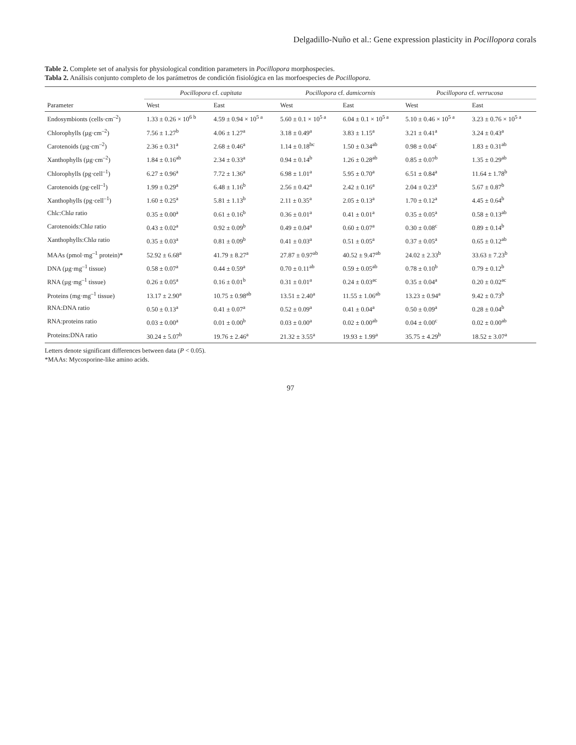Delgadillo-Nuño et al.: Gene expression plasticity in Pocillopora corals
Table 2. Complete set of analysis for physiological condition parameters in Pocillopora morphospecies.
Tabla 2. Análisis conjunto completo de los parámetros de condición fisiológica en las morfoespecies de Pocillopora.
| | Pocillopora cf. capitata | | Pocillopora cf. damicornis | | Pocillopora cf. verrucosa | |
| --- | --- | --- | --- | --- | --- | --- |
| Parameter | West | East | West | East | West | East |
| Endosymbionts (cells·cm<sup>–2</sup>) | 1.33 ± 0.26 × 10<sup>6 b</sup> | 4.59 ± 0.94 × 10<sup>5 a</sup> | 5.60 ± 0.1 × 10<sup>5 a</sup> | 6.04 ± 0.1 × 10<sup>5 a</sup> | 5.10 ± 0.46 × 10<sup>5 a</sup> | 3.23 ± 0.76 × 10<sup>5 a</sup> |
| Chlorophylls (µg·cm<sup>–2</sup>) | 7.56 ± 1.27<sup>b</sup> | 4.06 ± 1.27<sup>a</sup> | 3.18 ± 0.49<sup>a</sup> | 3.83 ± 1.15<sup>a</sup> | 3.21 ± 0.41<sup>a</sup> | 3.24 ± 0.43<sup>a</sup> |
| Carotenoids (µg·cm<sup>–2</sup>) | 2.36 ± 0.31<sup>a</sup> | 2.68 ± 0.46<sup>a</sup> | 1.14 ± 0.18<sup>bc</sup> | 1.50 ± 0.34<sup>ab</sup> | 0.98 ± 0.04<sup>c</sup> | 1.83 ± 0.31<sup>ab</sup> |
| Xanthophylls (µg·cm<sup>–2</sup>) | 1.84 ± 0.16<sup>ab</sup> | 2.34 ± 0.33<sup>a</sup> | 0.94 ± 0.14<sup>b</sup> | 1.26 ± 0.28<sup>ab</sup> | 0.85 ± 0.07<sup>b</sup> | 1.35 ± 0.29<sup>ab</sup> |
| Chlorophylls (pg·cell<sup>–1</sup>) | 6.27 ± 0.96<sup>a</sup> | 7.72 ± 1.36<sup>a</sup> | 6.98 ± 1.01<sup>a</sup> | 5.95 ± 0.70<sup>a</sup> | 6.51 ± 0.84<sup>a</sup> | 11.64 ± 1.78<sup>b</sup> |
| Carotenoids (pg·cell<sup>–1</sup>) | 1.99 ± 0.29<sup>a</sup> | 6.48 ± 1.16<sup>b</sup> | 2.56 ± 0.42<sup>a</sup> | 2.42 ± 0.16<sup>a</sup> | 2.04 ± 0.23<sup>a</sup> | 5.67 ± 0.87<sup>b</sup> |
| Xanthophylls (pg·cell<sup>–1</sup>) | 1.60 ± 0.25<sup>a</sup> | 5.81 ± 1.13<sup>b</sup> | 2.11 ± 0.35<sup>a</sup> | 2.05 ± 0.13<sup>a</sup> | 1.70 ± 0.12<sup>a</sup> | 4.45 ± 0.64<sup>b</sup> |
| Chl c :Chl a ratio | 0.35 ± 0.00<sup>a</sup> | 0.61 ± 0.16<sup>b</sup> | 0.36 ± 0.01<sup>a</sup> | 0.41 ± 0.01<sup>a</sup> | 0.35 ± 0.05<sup>a</sup> | 0.58 ± 0.13<sup>ab</sup> |
| Carotenoids:Chl a ratio | 0.43 ± 0.02<sup>a</sup> | 0.92 ± 0.09<sup>b</sup> | 0.49 ± 0.04<sup>a</sup> | 0.60 ± 0.07<sup>a</sup> | 0.30 ± 0.08<sup>c</sup> | 0.89 ± 0.14<sup>b</sup> |
| Xanthophylls:Chl a ratio | 0.35 ± 0.03<sup>a</sup> | 0.81 ± 0.09<sup>b</sup> | 0.41 ± 0.03<sup>a</sup> | 0.51 ± 0.05<sup>a</sup> | 0.37 ± 0.05<sup>a</sup> | 0.65 ± 0.12<sup>ab</sup> |
| MAAs (pmol·mg<sup>–1</sup> protein)* | 52.92 ± 6.68<sup>a</sup> | 41.79 ± 8.27<sup>a</sup> | 27.87 ± 0.97<sup>ab</sup> | 40.52 ± 9.47<sup>ab</sup> | 24.02 ± 2.33<sup>b</sup> | 33.63 ± 7.23<sup>b</sup> |
| DNA (µg·mg<sup>–1</sup> tissue) | 0.58 ± 0.07<sup>a</sup> | 0.44 ± 0.59<sup>a</sup> | 0.70 ± 0.11<sup>ab</sup> | 0.59 ± 0.05<sup>ab</sup> | 0.78 ± 0.10<sup>b</sup> | 0.79 ± 0.12<sup>b</sup> |
| RNA (µg·mg<sup>–1</sup> tissue) | 0.26 ± 0.05<sup>a</sup> | 0.16 ± 0.01<sup>b</sup> | 0.31 ± 0.01<sup>a</sup> | 0.24 ± 0.03<sup>ac</sup> | 0.35 ± 0.04<sup>a</sup> | 0.20 ± 0.02<sup>ac</sup> |
| Proteins (mg·mg<sup>–1</sup> tissue) | 13.17 ± 2.90<sup>a</sup> | 10.75 ± 0.98<sup>ab</sup> | 13.51 ± 2.40<sup>a</sup> | 11.55 ± 1.06<sup>ab</sup> | 13.23 ± 0.94<sup>a</sup> | 9.42 ± 0.73<sup>b</sup> |
| RNA:DNA ratio | 0.50 ± 0.13<sup>a</sup> | 0.41 ± 0.07<sup>a</sup> | 0.52 ± 0.09<sup>a</sup> | 0.41 ± 0.04<sup>a</sup> | 0.50 ± 0.09<sup>a</sup> | 0.28 ± 0.04<sup>b</sup> |
| RNA:proteins ratio | 0.03 ± 0.00<sup>a</sup> | 0.01 ± 0.00<sup>b</sup> | 0.03 ± 0.00<sup>a</sup> | 0.02 ± 0.00<sup>ab</sup> | 0.04 ± 0.00<sup>c</sup> | 0.02 ± 0.00<sup>ab</sup> |
| Proteins:DNA ratio | 30.24 ± 5.07<sup>b</sup> | 19.76 ± 2.46<sup>a</sup> | 21.32 ± 3.55<sup>a</sup> | 19.93 ± 1.99<sup>a</sup> | 35.75 ± 4.29<sup>b</sup> | 18.52 ± 3.07<sup>a</sup> |
Letters denote significant differences between data (P < 0.05).
*MAAs: Mycosporine-like amino acids.
97